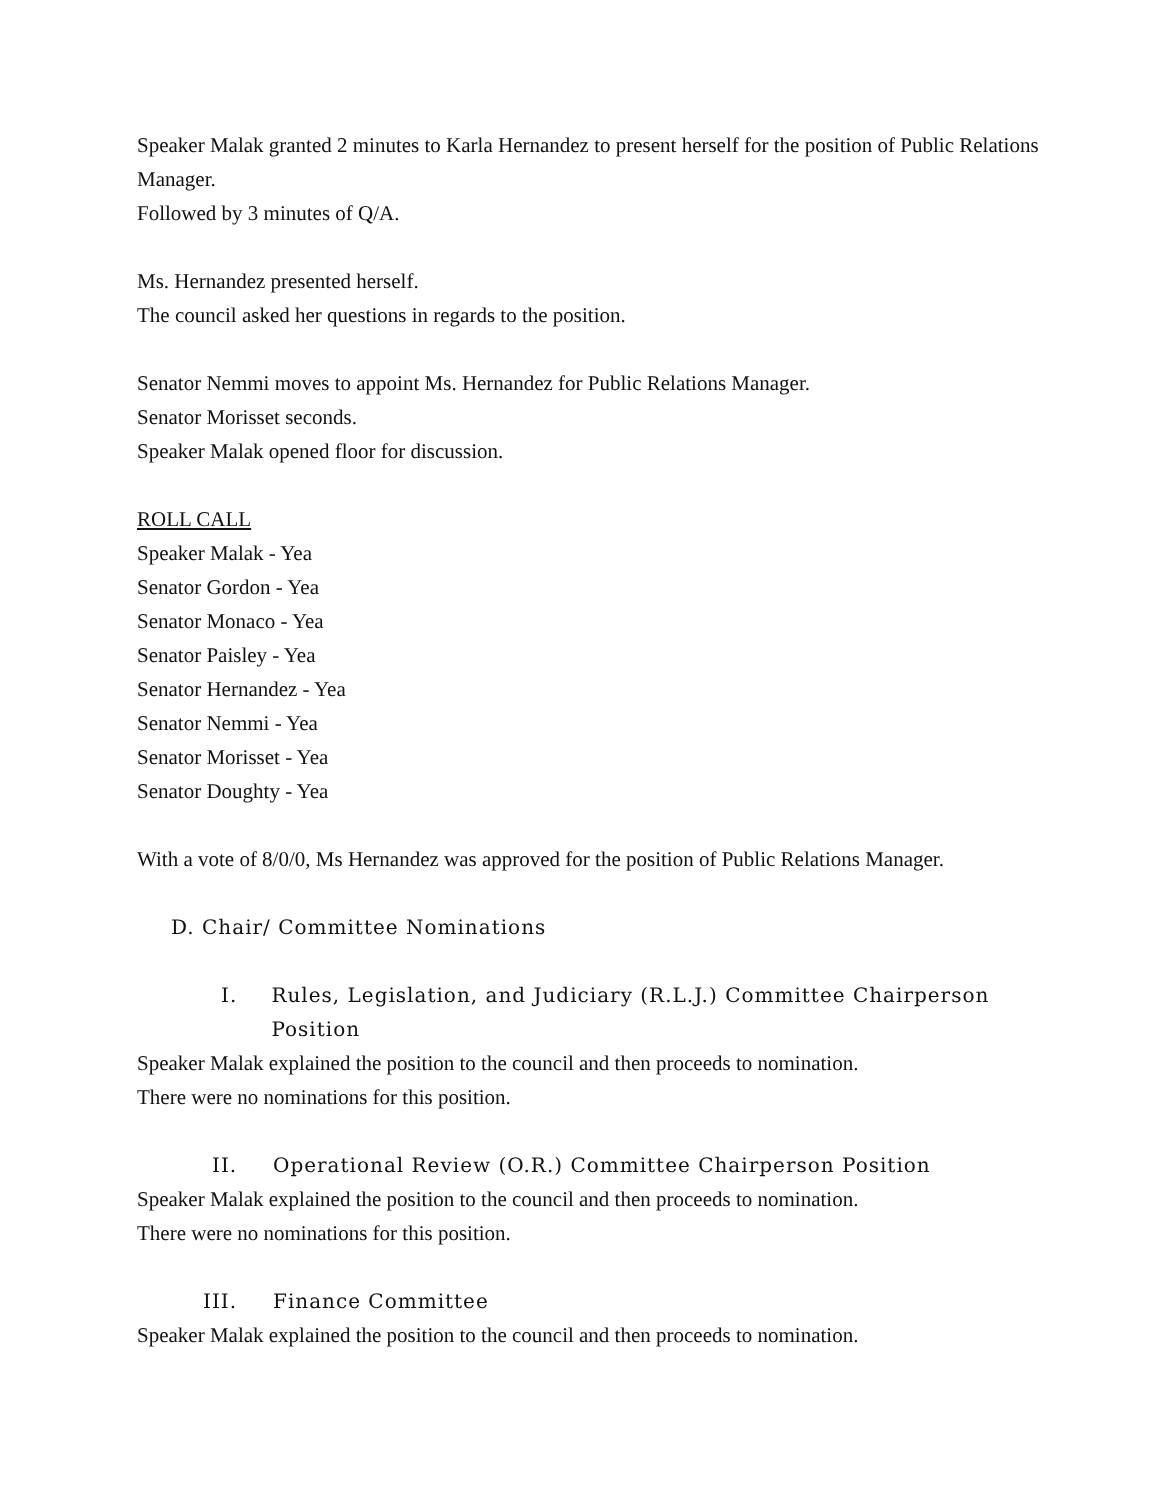Speaker Malak granted 2 minutes to Karla Hernandez to present herself for the position of Public Relations Manager.
Followed by 3 minutes of Q/A.
Ms. Hernandez presented herself.
The council asked her questions in regards to the position.
Senator Nemmi moves to appoint Ms. Hernandez for Public Relations Manager.
Senator Morisset seconds.
Speaker Malak opened floor for discussion.
ROLL CALL
Speaker Malak - Yea
Senator Gordon - Yea
Senator Monaco - Yea
Senator Paisley - Yea
Senator Hernandez - Yea
Senator Nemmi - Yea
Senator Morisset - Yea
Senator Doughty - Yea
With a vote of 8/0/0, Ms Hernandez was approved for the position of Public Relations Manager.
D. Chair/ Committee Nominations
I. Rules, Legislation, and Judiciary (R.L.J.) Committee Chairperson Position
Speaker Malak explained the position to the council and then proceeds to nomination.
There were no nominations for this position.
II. Operational Review (O.R.) Committee Chairperson Position
Speaker Malak explained the position to the council and then proceeds to nomination.
There were no nominations for this position.
III. Finance Committee
Speaker Malak explained the position to the council and then proceeds to nomination.